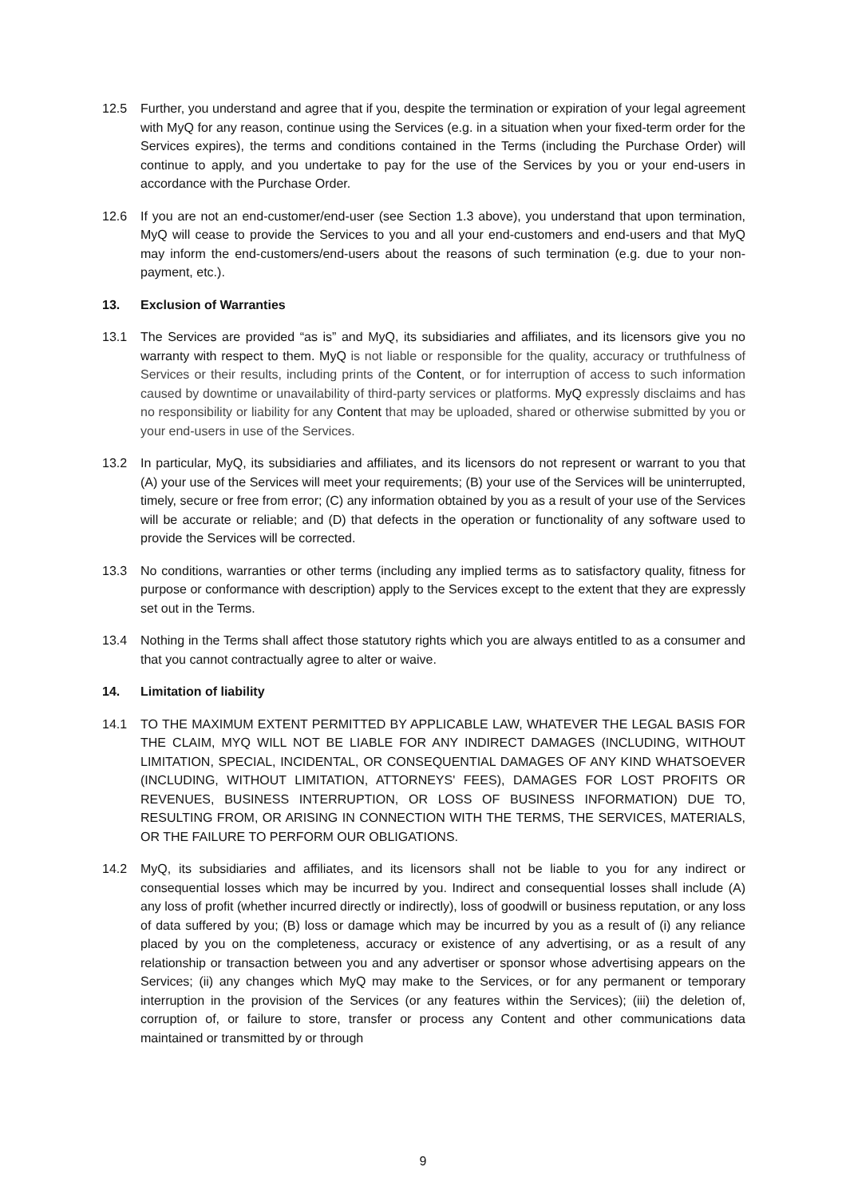12.5 Further, you understand and agree that if you, despite the termination or expiration of your legal agreement with MyQ for any reason, continue using the Services (e.g. in a situation when your fixed-term order for the Services expires), the terms and conditions contained in the Terms (including the Purchase Order) will continue to apply, and you undertake to pay for the use of the Services by you or your end-users in accordance with the Purchase Order.
12.6 If you are not an end-customer/end-user (see Section 1.3 above), you understand that upon termination, MyQ will cease to provide the Services to you and all your end-customers and end-users and that MyQ may inform the end-customers/end-users about the reasons of such termination (e.g. due to your non-payment, etc.).
13. Exclusion of Warranties
13.1 The Services are provided “as is” and MyQ, its subsidiaries and affiliates, and its licensors give you no warranty with respect to them. MyQ is not liable or responsible for the quality, accuracy or truthfulness of Services or their results, including prints of the Content, or for interruption of access to such information caused by downtime or unavailability of third-party services or platforms. MyQ expressly disclaims and has no responsibility or liability for any Content that may be uploaded, shared or otherwise submitted by you or your end-users in use of the Services.
13.2 In particular, MyQ, its subsidiaries and affiliates, and its licensors do not represent or warrant to you that (A) your use of the Services will meet your requirements; (B) your use of the Services will be uninterrupted, timely, secure or free from error; (C) any information obtained by you as a result of your use of the Services will be accurate or reliable; and (D) that defects in the operation or functionality of any software used to provide the Services will be corrected.
13.3 No conditions, warranties or other terms (including any implied terms as to satisfactory quality, fitness for purpose or conformance with description) apply to the Services except to the extent that they are expressly set out in the Terms.
13.4 Nothing in the Terms shall affect those statutory rights which you are always entitled to as a consumer and that you cannot contractually agree to alter or waive.
14. Limitation of liability
14.1 TO THE MAXIMUM EXTENT PERMITTED BY APPLICABLE LAW, WHATEVER THE LEGAL BASIS FOR THE CLAIM, MYQ WILL NOT BE LIABLE FOR ANY INDIRECT DAMAGES (INCLUDING, WITHOUT LIMITATION, SPECIAL, INCIDENTAL, OR CONSEQUENTIAL DAMAGES OF ANY KIND WHATSOEVER (INCLUDING, WITHOUT LIMITATION, ATTORNEYS' FEES), DAMAGES FOR LOST PROFITS OR REVENUES, BUSINESS INTERRUPTION, OR LOSS OF BUSINESS INFORMATION) DUE TO, RESULTING FROM, OR ARISING IN CONNECTION WITH THE TERMS, THE SERVICES, MATERIALS, OR THE FAILURE TO PERFORM OUR OBLIGATIONS.
14.2 MyQ, its subsidiaries and affiliates, and its licensors shall not be liable to you for any indirect or consequential losses which may be incurred by you. Indirect and consequential losses shall include (A) any loss of profit (whether incurred directly or indirectly), loss of goodwill or business reputation, or any loss of data suffered by you; (B) loss or damage which may be incurred by you as a result of (i) any reliance placed by you on the completeness, accuracy or existence of any advertising, or as a result of any relationship or transaction between you and any advertiser or sponsor whose advertising appears on the Services; (ii) any changes which MyQ may make to the Services, or for any permanent or temporary interruption in the provision of the Services (or any features within the Services); (iii) the deletion of, corruption of, or failure to store, transfer or process any Content and other communications data maintained or transmitted by or through
9